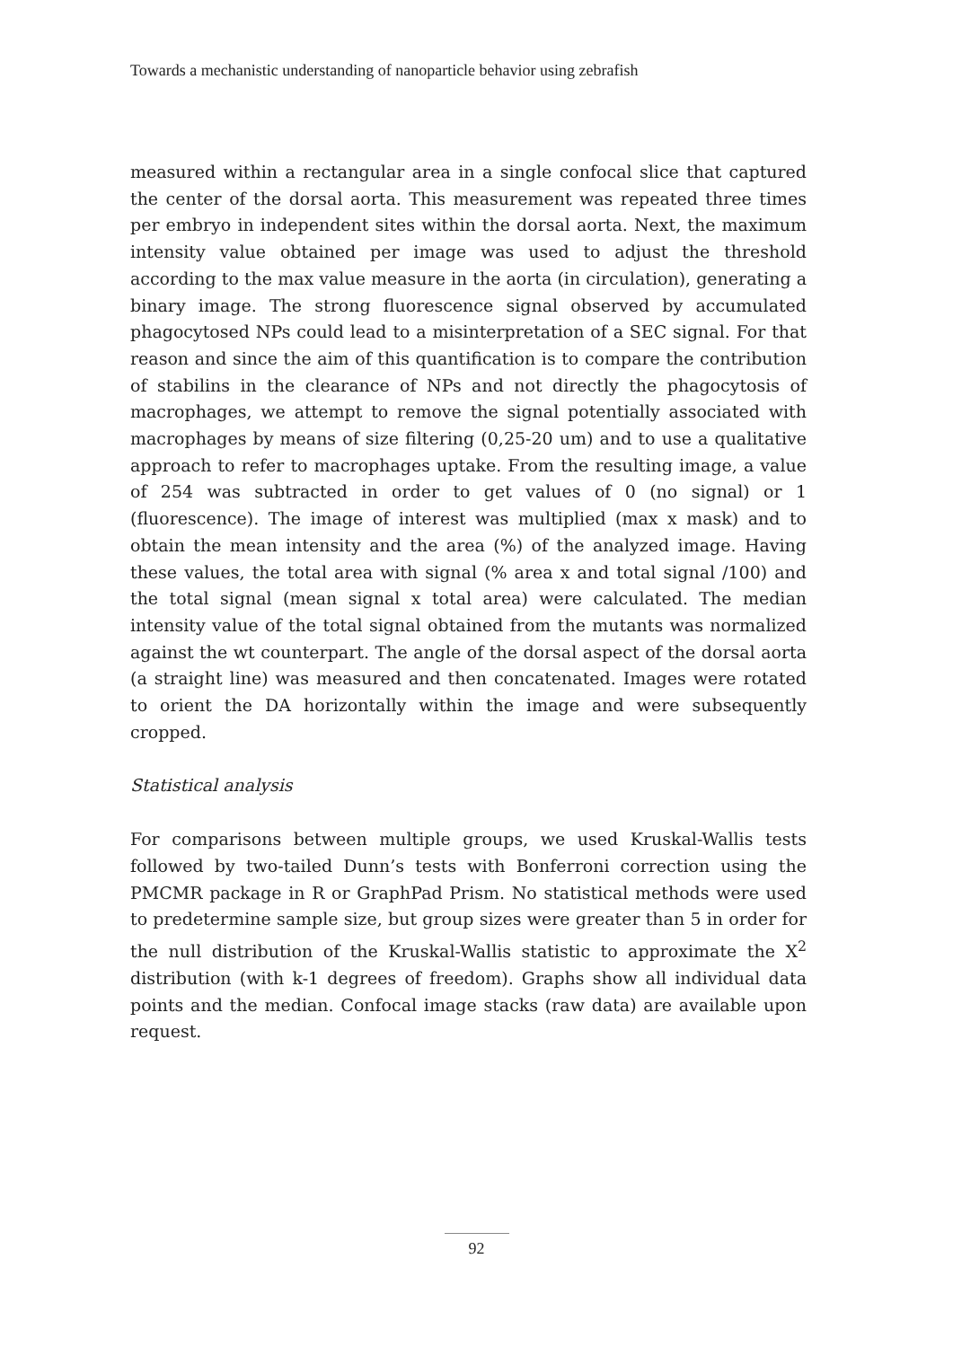Towards a mechanistic understanding of nanoparticle behavior using zebrafish
measured within a rectangular area in a single confocal slice that captured the center of the dorsal aorta. This measurement was repeated three times per embryo in independent sites within the dorsal aorta. Next, the maximum intensity value obtained per image was used to adjust the threshold according to the max value measure in the aorta (in circulation), generating a binary image. The strong fluorescence signal observed by accumulated phagocytosed NPs could lead to a misinterpretation of a SEC signal. For that reason and since the aim of this quantification is to compare the contribution of stabilins in the clearance of NPs and not directly the phagocytosis of macrophages, we attempt to remove the signal potentially associated with macrophages by means of size filtering (0,25-20 um) and to use a qualitative approach to refer to macrophages uptake. From the resulting image, a value of 254 was subtracted in order to get values of 0 (no signal) or 1 (fluorescence). The image of interest was multiplied (max x mask) and to obtain the mean intensity and the area (%) of the analyzed image. Having these values, the total area with signal (% area x and total signal /100) and the total signal (mean signal x total area) were calculated. The median intensity value of the total signal obtained from the mutants was normalized against the wt counterpart. The angle of the dorsal aspect of the dorsal aorta (a straight line) was measured and then concatenated. Images were rotated to orient the DA horizontally within the image and were subsequently cropped.
Statistical analysis
For comparisons between multiple groups, we used Kruskal-Wallis tests followed by two-tailed Dunn’s tests with Bonferroni correction using the PMCMR package in R or GraphPad Prism. No statistical methods were used to predetermine sample size, but group sizes were greater than 5 in order for the null distribution of the Kruskal-Wallis statistic to approximate the X<sup>2</sup> distribution (with k-1 degrees of freedom). Graphs show all individual data points and the median. Confocal image stacks (raw data) are available upon request.
92